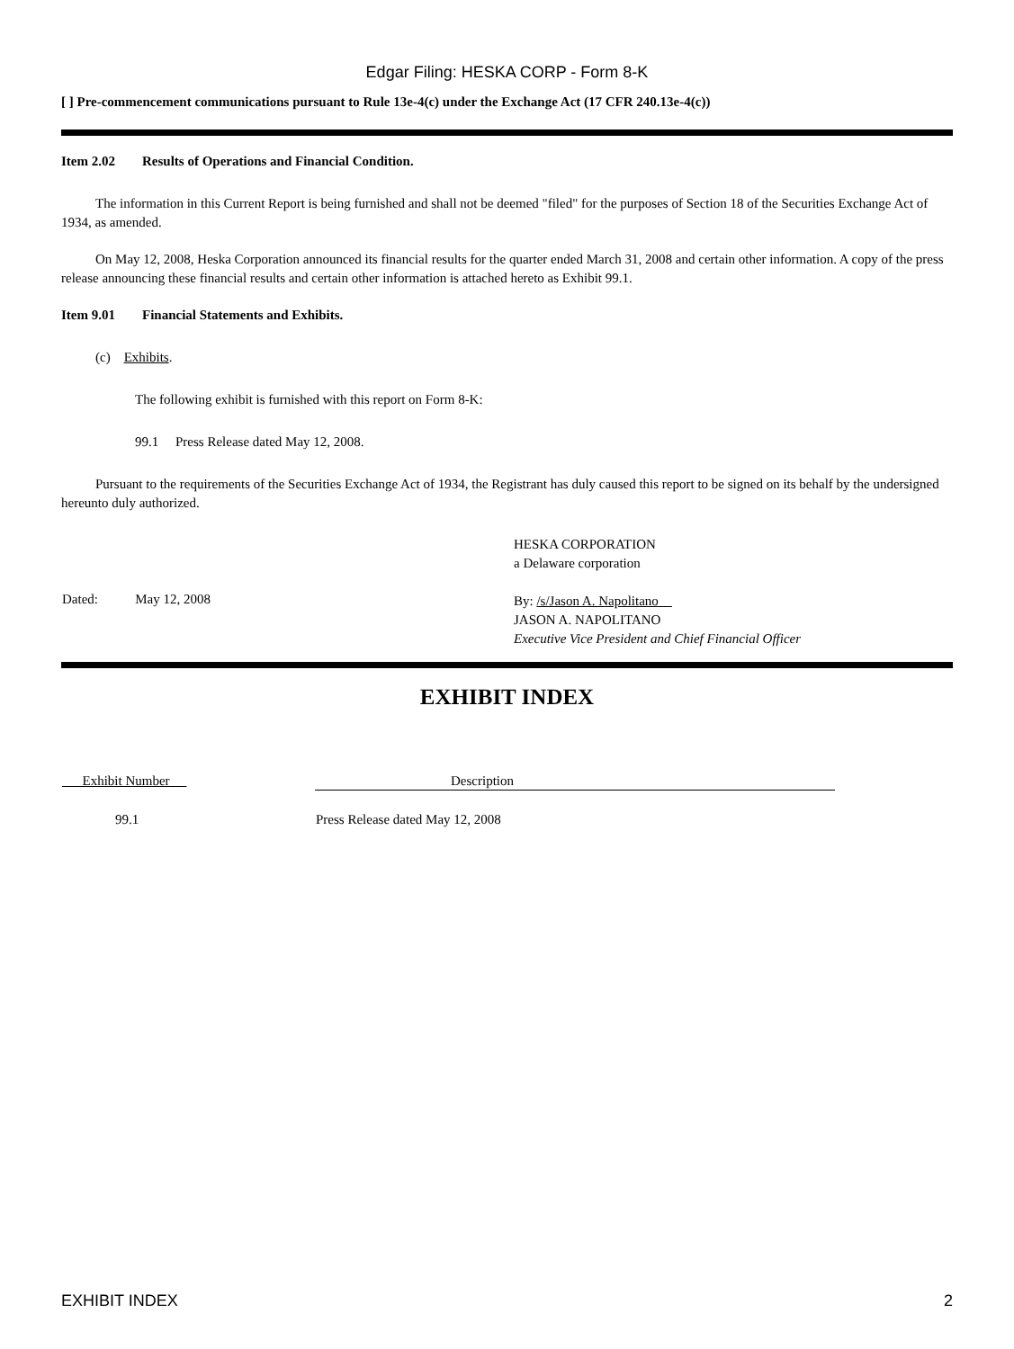Edgar Filing: HESKA CORP - Form 8-K
[ ] Pre-commencement communications pursuant to Rule 13e-4(c) under the Exchange Act (17 CFR 240.13e-4(c))
Item 2.02 Results of Operations and Financial Condition.
The information in this Current Report is being furnished and shall not be deemed "filed" for the purposes of Section 18 of the Securities Exchange Act of 1934, as amended.
On May 12, 2008, Heska Corporation announced its financial results for the quarter ended March 31, 2008 and certain other information. A copy of the press release announcing these financial results and certain other information is attached hereto as Exhibit 99.1.
Item 9.01 Financial Statements and Exhibits.
(c) Exhibits.
The following exhibit is furnished with this report on Form 8-K:
99.1 Press Release dated May 12, 2008.
Pursuant to the requirements of the Securities Exchange Act of 1934, the Registrant has duly caused this report to be signed on its behalf by the undersigned hereunto duly authorized.
| | HESKA CORPORATION a Delaware corporation |
| Dated: May 12, 2008 | By: /s/Jason A. Napolitano JASON A. NAPOLITANO Executive Vice President and Chief Financial Officer |
EXHIBIT INDEX
| Exhibit Number | Description |
| --- | --- |
| 99.1 | Press Release dated May 12, 2008 |
EXHIBIT INDEX 2